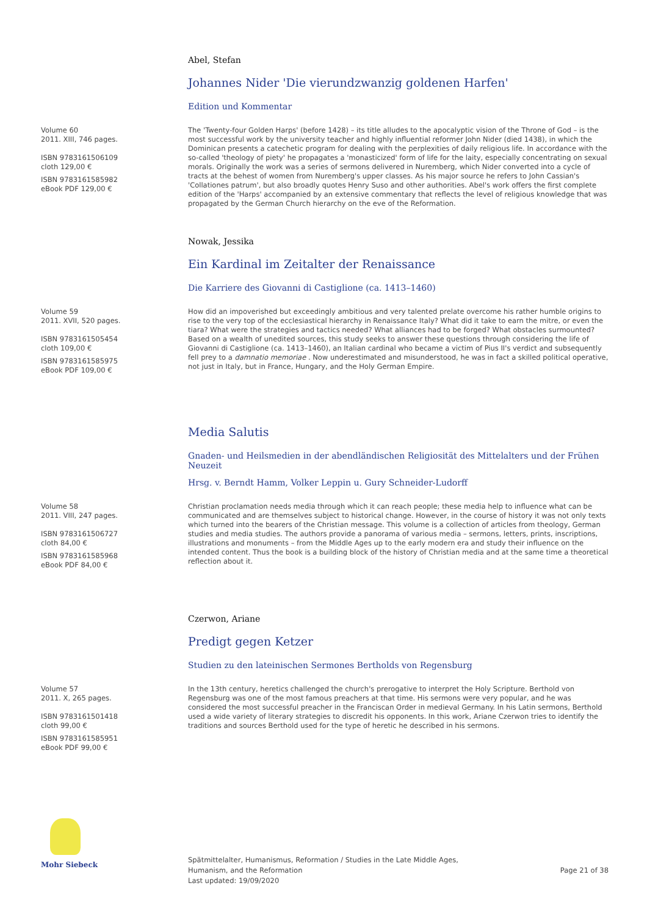Abel, Stefan
Johannes Nider 'Die vierundzwanzig goldenen Harfen'
Edition und Kommentar
Volume 60
2011. XIII, 746 pages.
ISBN 9783161506109
cloth 129,00 €
ISBN 9783161585982
eBook PDF 129,00 €
The 'Twenty-four Golden Harps' (before 1428) – its title alludes to the apocalyptic vision of the Throne of God – is the most successful work by the university teacher and highly influential reformer John Nider (died 1438), in which the Dominican presents a catechetic program for dealing with the perplexities of daily religious life. In accordance with the so-called 'theology of piety' he propagates a 'monasticized' form of life for the laity, especially concentrating on sexual morals. Originally the work was a series of sermons delivered in Nuremberg, which Nider converted into a cycle of tracts at the behest of women from Nuremberg's upper classes. As his major source he refers to John Cassian's 'Collationes patrum', but also broadly quotes Henry Suso and other authorities. Abel's work offers the first complete edition of the 'Harps' accompanied by an extensive commentary that reflects the level of religious knowledge that was propagated by the German Church hierarchy on the eve of the Reformation.
Nowak, Jessika
Ein Kardinal im Zeitalter der Renaissance
Die Karriere des Giovanni di Castiglione (ca. 1413–1460)
Volume 59
2011. XVII, 520 pages.
ISBN 9783161505454
cloth 109,00 €
ISBN 9783161585975
eBook PDF 109,00 €
How did an impoverished but exceedingly ambitious and very talented prelate overcome his rather humble origins to rise to the very top of the ecclesiastical hierarchy in Renaissance Italy? What did it take to earn the mitre, or even the tiara? What were the strategies and tactics needed? What alliances had to be forged? What obstacles surmounted?Based on a wealth of unedited sources, this study seeks to answer these questions through considering the life of Giovanni di Castiglione (ca. 1413–1460), an Italian cardinal who became a victim of Pius II's verdict and subsequently fell prey to a damnatio memoriae . Now underestimated and misunderstood, he was in fact a skilled political operative, not just in Italy, but in France, Hungary, and the Holy German Empire.
Media Salutis
Gnaden- und Heilsmedien in der abendländischen Religiosität des Mittelalters und der Frühen Neuzeit
Hrsg. v. Berndt Hamm, Volker Leppin u. Gury Schneider-Ludorff
Volume 58
2011. VIII, 247 pages.
ISBN 9783161506727
cloth 84,00 €
ISBN 9783161585968
eBook PDF 84,00 €
Christian proclamation needs media through which it can reach people; these media help to influence what can be communicated and are themselves subject to historical change. However, in the course of history it was not only texts which turned into the bearers of the Christian message. This volume is a collection of articles from theology, German studies and media studies. The authors provide a panorama of various media – sermons, letters, prints, inscriptions, illustrations and monuments – from the Middle Ages up to the early modern era and study their influence on the intended content. Thus the book is a building block of the history of Christian media and at the same time a theoretical reflection about it.
Czerwon, Ariane
Predigt gegen Ketzer
Studien zu den lateinischen Sermones Bertholds von Regensburg
Volume 57
2011. X, 265 pages.
ISBN 9783161501418
cloth 99,00 €
ISBN 9783161585951
eBook PDF 99,00 €
In the 13th century, heretics challenged the church's prerogative to interpret the Holy Scripture. Berthold von Regensburg was one of the most famous preachers at that time. His sermons were very popular, and he was considered the most successful preacher in the Franciscan Order in medieval Germany. In his Latin sermons, Berthold used a wide variety of literary strategies to discredit his opponents. In this work, Ariane Czerwon tries to identify the traditions and sources Berthold used for the type of heretic he described in his sermons.
Mohr Siebeck Spätmittelalter, Humanismus, Reformation / Studies in the Late Middle Ages,
Humanism, and the Reformation
Last updated: 19/09/2020
Page 21 of 38